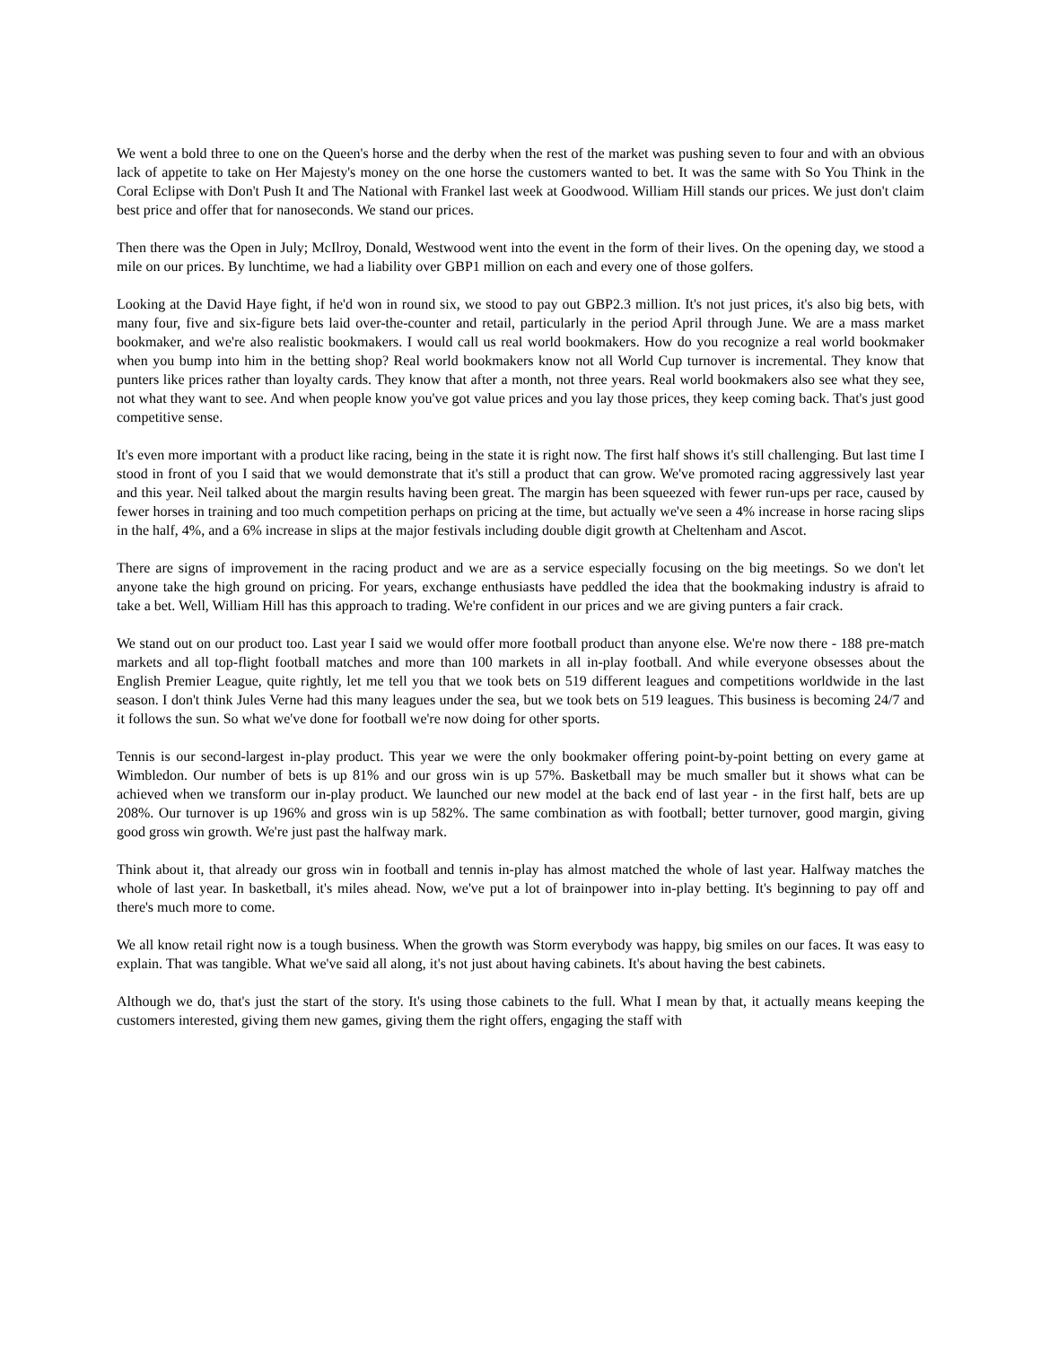We went a bold three to one on the Queen's horse and the derby when the rest of the market was pushing seven to four and with an obvious lack of appetite to take on Her Majesty's money on the one horse the customers wanted to bet. It was the same with So You Think in the Coral Eclipse with Don't Push It and The National with Frankel last week at Goodwood. William Hill stands our prices. We just don't claim best price and offer that for nanoseconds. We stand our prices.
Then there was the Open in July; McIlroy, Donald, Westwood went into the event in the form of their lives. On the opening day, we stood a mile on our prices. By lunchtime, we had a liability over GBP1 million on each and every one of those golfers.
Looking at the David Haye fight, if he'd won in round six, we stood to pay out GBP2.3 million. It's not just prices, it's also big bets, with many four, five and six-figure bets laid over-the-counter and retail, particularly in the period April through June. We are a mass market bookmaker, and we're also realistic bookmakers. I would call us real world bookmakers. How do you recognize a real world bookmaker when you bump into him in the betting shop? Real world bookmakers know not all World Cup turnover is incremental. They know that punters like prices rather than loyalty cards. They know that after a month, not three years. Real world bookmakers also see what they see, not what they want to see. And when people know you've got value prices and you lay those prices, they keep coming back. That's just good competitive sense.
It's even more important with a product like racing, being in the state it is right now. The first half shows it's still challenging. But last time I stood in front of you I said that we would demonstrate that it's still a product that can grow. We've promoted racing aggressively last year and this year. Neil talked about the margin results having been great. The margin has been squeezed with fewer run-ups per race, caused by fewer horses in training and too much competition perhaps on pricing at the time, but actually we've seen a 4% increase in horse racing slips in the half, 4%, and a 6% increase in slips at the major festivals including double digit growth at Cheltenham and Ascot.
There are signs of improvement in the racing product and we are as a service especially focusing on the big meetings. So we don't let anyone take the high ground on pricing. For years, exchange enthusiasts have peddled the idea that the bookmaking industry is afraid to take a bet. Well, William Hill has this approach to trading. We're confident in our prices and we are giving punters a fair crack.
We stand out on our product too. Last year I said we would offer more football product than anyone else. We're now there - 188 pre-match markets and all top-flight football matches and more than 100 markets in all in-play football. And while everyone obsesses about the English Premier League, quite rightly, let me tell you that we took bets on 519 different leagues and competitions worldwide in the last season. I don't think Jules Verne had this many leagues under the sea, but we took bets on 519 leagues. This business is becoming 24/7 and it follows the sun. So what we've done for football we're now doing for other sports.
Tennis is our second-largest in-play product. This year we were the only bookmaker offering point-by-point betting on every game at Wimbledon. Our number of bets is up 81% and our gross win is up 57%. Basketball may be much smaller but it shows what can be achieved when we transform our in-play product. We launched our new model at the back end of last year - in the first half, bets are up 208%. Our turnover is up 196% and gross win is up 582%. The same combination as with football; better turnover, good margin, giving good gross win growth. We're just past the halfway mark.
Think about it, that already our gross win in football and tennis in-play has almost matched the whole of last year. Halfway matches the whole of last year. In basketball, it's miles ahead. Now, we've put a lot of brainpower into in-play betting. It's beginning to pay off and there's much more to come.
We all know retail right now is a tough business. When the growth was Storm everybody was happy, big smiles on our faces. It was easy to explain. That was tangible. What we've said all along, it's not just about having cabinets. It's about having the best cabinets.
Although we do, that's just the start of the story. It's using those cabinets to the full. What I mean by that, it actually means keeping the customers interested, giving them new games, giving them the right offers, engaging the staff with